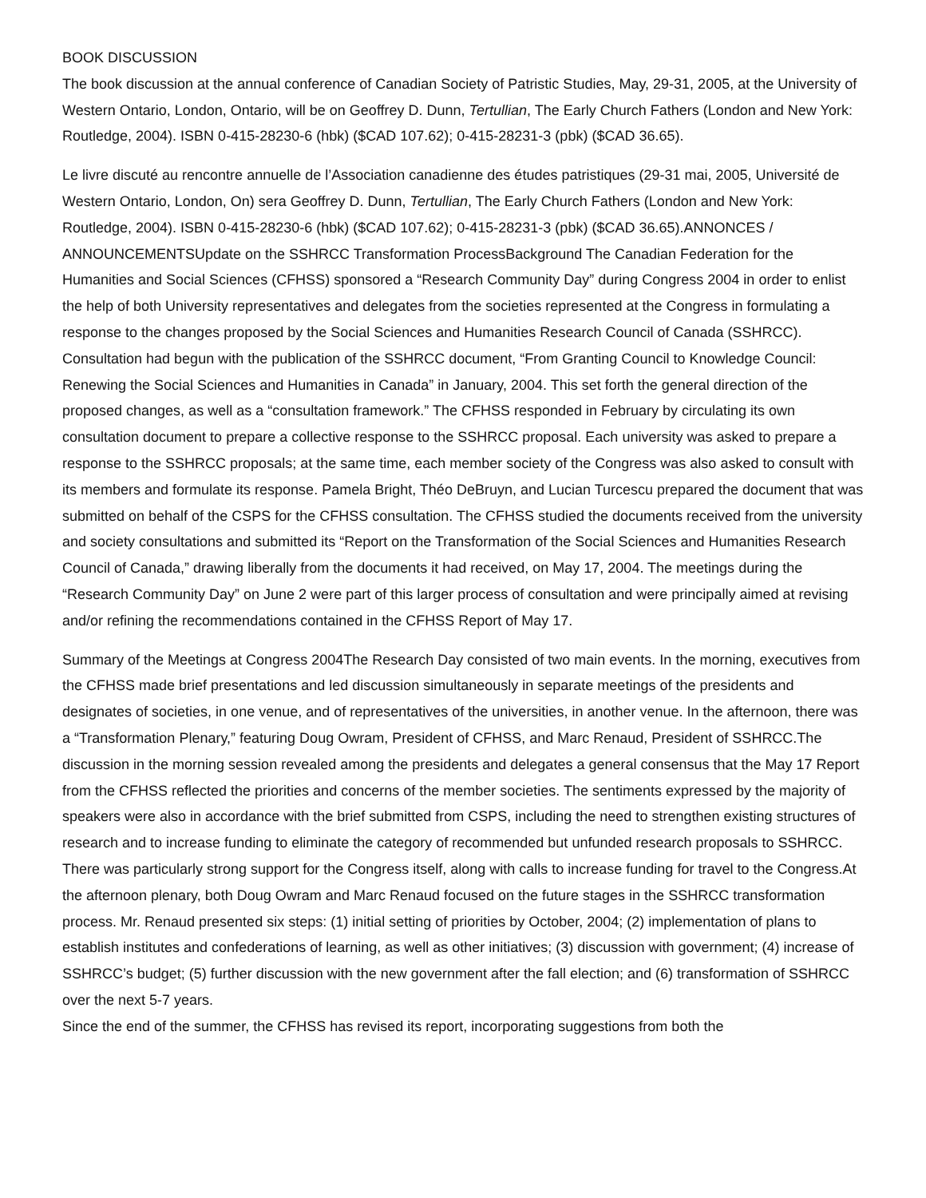BOOK DISCUSSION
The book discussion at the annual conference of Canadian Society of Patristic Studies, May, 29-31, 2005, at the University of Western Ontario, London, Ontario, will be on Geoffrey D. Dunn, Tertullian, The Early Church Fathers (London and New York: Routledge, 2004). ISBN 0-415-28230-6 (hbk) ($CAD 107.62); 0-415-28231-3 (pbk) ($CAD 36.65).
Le livre discuté au rencontre annuelle de l’Association canadienne des études patristiques (29-31 mai, 2005, Université de Western Ontario, London, On) sera Geoffrey D. Dunn, Tertullian, The Early Church Fathers (London and New York: Routledge, 2004). ISBN 0-415-28230-6 (hbk) ($CAD 107.62); 0-415-28231-3 (pbk) ($CAD 36.65).ANNONCES / ANNOUNCEMENTSUpdate on the SSHRCC Transformation ProcessBackground The Canadian Federation for the Humanities and Social Sciences (CFHSS) sponsored a “Research Community Day” during Congress 2004 in order to enlist the help of both University representatives and delegates from the societies represented at the Congress in formulating a response to the changes proposed by the Social Sciences and Humanities Research Council of Canada (SSHRCC). Consultation had begun with the publication of the SSHRCC document, “From Granting Council to Knowledge Council: Renewing the Social Sciences and Humanities in Canada” in January, 2004. This set forth the general direction of the proposed changes, as well as a “consultation framework.” The CFHSS responded in February by circulating its own consultation document to prepare a collective response to the SSHRCC proposal. Each university was asked to prepare a response to the SSHRCC proposals; at the same time, each member society of the Congress was also asked to consult with its members and formulate its response. Pamela Bright, Théo DeBruyn, and Lucian Turcescu prepared the document that was submitted on behalf of the CSPS for the CFHSS consultation. The CFHSS studied the documents received from the university and society consultations and submitted its “Report on the Transformation of the Social Sciences and Humanities Research Council of Canada,” drawing liberally from the documents it had received, on May 17, 2004. The meetings during the “Research Community Day” on June 2 were part of this larger process of consultation and were principally aimed at revising and/or refining the recommendations contained in the CFHSS Report of May 17.
Summary of the Meetings at Congress 2004The Research Day consisted of two main events. In the morning, executives from the CFHSS made brief presentations and led discussion simultaneously in separate meetings of the presidents and designates of societies, in one venue, and of representatives of the universities, in another venue. In the afternoon, there was a “Transformation Plenary,” featuring Doug Owram, President of CFHSS, and Marc Renaud, President of SSHRCC.The discussion in the morning session revealed among the presidents and delegates a general consensus that the May 17 Report from the CFHSS reflected the priorities and concerns of the member societies. The sentiments expressed by the majority of speakers were also in accordance with the brief submitted from CSPS, including the need to strengthen existing structures of research and to increase funding to eliminate the category of recommended but unfunded research proposals to SSHRCC. There was particularly strong support for the Congress itself, along with calls to increase funding for travel to the Congress.At the afternoon plenary, both Doug Owram and Marc Renaud focused on the future stages in the SSHRCC transformation process. Mr. Renaud presented six steps: (1) initial setting of priorities by October, 2004; (2) implementation of plans to establish institutes and confederations of learning, as well as other initiatives; (3) discussion with government; (4) increase of SSHRCC’s budget; (5) further discussion with the new government after the fall election; and (6) transformation of SSHRCC over the next 5-7 years.
Since the end of the summer, the CFHSS has revised its report, incorporating suggestions from both the